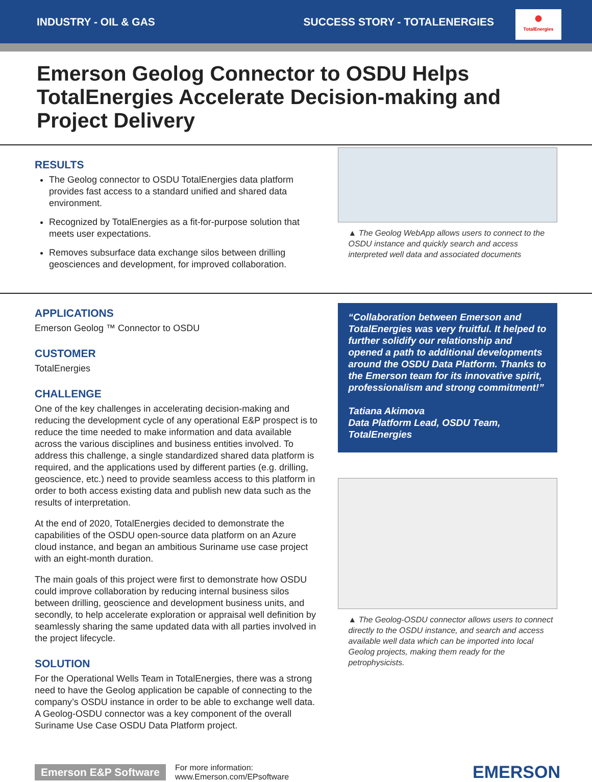INDUSTRY - OIL & GAS SUCCESS STORY - TOTALENERGIES
●
TotalEnergies
Emerson Geolog Connector to OSDU Helps TotalEnergies Accelerate Decision-making and Project Delivery
RESULTS
The Geolog connector to OSDU TotalEnergies data platform provides fast access to a standard unified and shared data environment.
Recognized by TotalEnergies as a fit-for-purpose solution that meets user expectations.
Removes subsurface data exchange silos between drilling geosciences and development, for improved collaboration.
▲ The Geolog WebApp allows users to connect to the OSDU instance and quickly search and access interpreted well data and associated documents
APPLICATIONS
Emerson Geolog ™ Connector to OSDU
CUSTOMER
TotalEnergies
CHALLENGE
One of the key challenges in accelerating decision-making and reducing the development cycle of any operational E&P prospect is to reduce the time needed to make information and data available across the various disciplines and business entities involved. To address this challenge, a single standardized shared data platform is required, and the applications used by different parties (e.g. drilling, geoscience, etc.) need to provide seamless access to this platform in order to both access existing data and publish new data such as the results of interpretation.
At the end of 2020, TotalEnergies decided to demonstrate the capabilities of the OSDU open-source data platform on an Azure cloud instance, and began an ambitious Suriname use case project with an eight-month duration.
The main goals of this project were first to demonstrate how OSDU could improve collaboration by reducing internal business silos between drilling, geoscience and development business units, and secondly, to help accelerate exploration or appraisal well definition by seamlessly sharing the same updated data with all parties involved in the project lifecycle.
SOLUTION
For the Operational Wells Team in TotalEnergies, there was a strong need to have the Geolog application be capable of connecting to the company’s OSDU instance in order to be able to exchange well data. A Geolog-OSDU connector was a key component of the overall Suriname Use Case OSDU Data Platform project.
“Collaboration between Emerson and TotalEnergies was very fruitful. It helped to further solidify our relationship and opened a path to additional developments around the OSDU Data Platform. Thanks to the Emerson team for its innovative spirit, professionalism and strong commitment!”
Tatiana Akimova
Data Platform Lead, OSDU Team, TotalEnergies
▲ The Geolog-OSDU connector allows users to connect directly to the OSDU instance, and search and access available well data which can be imported into local Geolog projects, making them ready for the petrophysicists.
Emerson E&P Software For more information:
www.Emerson.com/EPsoftware EMERSON